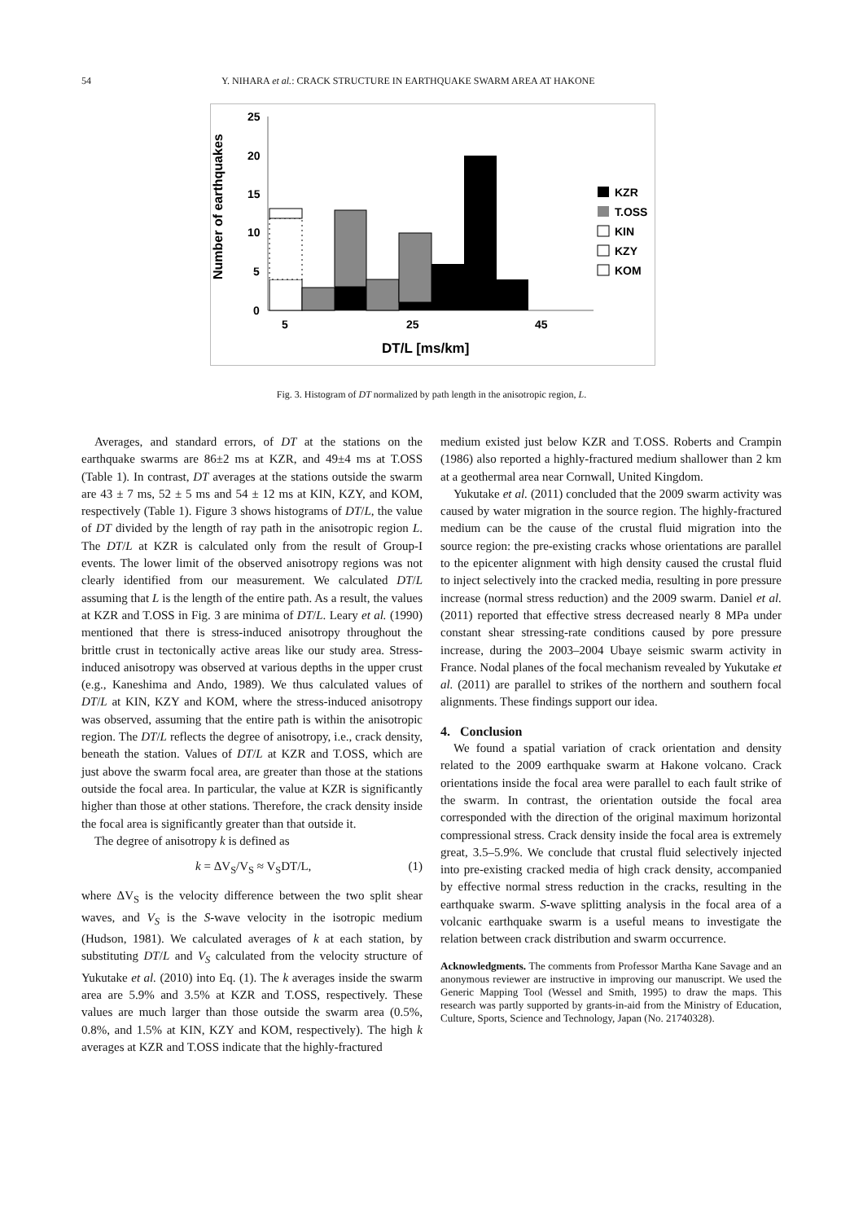54 Y. NIHARA et al.: CRACK STRUCTURE IN EARTHQUAKE SWARM AREA AT HAKONE
Number of earthquakes
25
20
15
10
5
0
5
25
45
DT/L [ms/km]
KZR
T.OSS
KIN
KZY
KOM
Fig. 3. Histogram of DT normalized by path length in the anisotropic region, L.
Averages, and standard errors, of DT at the stations on the earthquake swarms are 86±2 ms at KZR, and 49±4 ms at T.OSS (Table 1). In contrast, DT averages at the stations outside the swarm are 43 ± 7 ms, 52 ± 5 ms and 54 ± 12 ms at KIN, KZY, and KOM, respectively (Table 1). Figure 3 shows histograms of DT/L, the value of DT divided by the length of ray path in the anisotropic region L. The DT/L at KZR is calculated only from the result of Group-I events. The lower limit of the observed anisotropy regions was not clearly identified from our measurement. We calculated DT/L assuming that L is the length of the entire path. As a result, the values at KZR and T.OSS in Fig. 3 are minima of DT/L. Leary et al. (1990) mentioned that there is stress-induced anisotropy throughout the brittle crust in tectonically active areas like our study area. Stress-induced anisotropy was observed at various depths in the upper crust (e.g., Kaneshima and Ando, 1989). We thus calculated values of DT/L at KIN, KZY and KOM, where the stress-induced anisotropy was observed, assuming that the entire path is within the anisotropic region. The DT/L reflects the degree of anisotropy, i.e., crack density, beneath the station. Values of DT/L at KZR and T.OSS, which are just above the swarm focal area, are greater than those at the stations outside the focal area. In particular, the value at KZR is significantly higher than those at other stations. Therefore, the crack density inside the focal area is significantly greater than that outside it.
The degree of anisotropy k is defined as
k = ΔV<sub>S</sub>/V<sub>S</sub> ≈ V<sub>S</sub>DT/L, (1)
where ΔV<sub>S</sub> is the velocity difference between the two split shear waves, and V<sub>S</sub> is the S-wave velocity in the isotropic medium (Hudson, 1981). We calculated averages of k at each station, by substituting DT/L and V<sub>S</sub> calculated from the velocity structure of Yukutake et al. (2010) into Eq. (1). The k averages inside the swarm area are 5.9% and 3.5% at KZR and T.OSS, respectively. These values are much larger than those outside the swarm area (0.5%, 0.8%, and 1.5% at KIN, KZY and KOM, respectively). The high k averages at KZR and T.OSS indicate that the highly-fractured
medium existed just below KZR and T.OSS. Roberts and Crampin (1986) also reported a highly-fractured medium shallower than 2 km at a geothermal area near Cornwall, United Kingdom.
Yukutake et al. (2011) concluded that the 2009 swarm activity was caused by water migration in the source region. The highly-fractured medium can be the cause of the crustal fluid migration into the source region: the pre-existing cracks whose orientations are parallel to the epicenter alignment with high density caused the crustal fluid to inject selectively into the cracked media, resulting in pore pressure increase (normal stress reduction) and the 2009 swarm. Daniel et al. (2011) reported that effective stress decreased nearly 8 MPa under constant shear stressing-rate conditions caused by pore pressure increase, during the 2003–2004 Ubaye seismic swarm activity in France. Nodal planes of the focal mechanism revealed by Yukutake et al. (2011) are parallel to strikes of the northern and southern focal alignments. These findings support our idea.
4. Conclusion
We found a spatial variation of crack orientation and density related to the 2009 earthquake swarm at Hakone volcano. Crack orientations inside the focal area were parallel to each fault strike of the swarm. In contrast, the orientation outside the focal area corresponded with the direction of the original maximum horizontal compressional stress. Crack density inside the focal area is extremely great, 3.5–5.9%. We conclude that crustal fluid selectively injected into pre-existing cracked media of high crack density, accompanied by effective normal stress reduction in the cracks, resulting in the earthquake swarm. S-wave splitting analysis in the focal area of a volcanic earthquake swarm is a useful means to investigate the relation between crack distribution and swarm occurrence.
Acknowledgments. The comments from Professor Martha Kane Savage and an anonymous reviewer are instructive in improving our manuscript. We used the Generic Mapping Tool (Wessel and Smith, 1995) to draw the maps. This research was partly supported by grants-in-aid from the Ministry of Education, Culture, Sports, Science and Technology, Japan (No. 21740328).